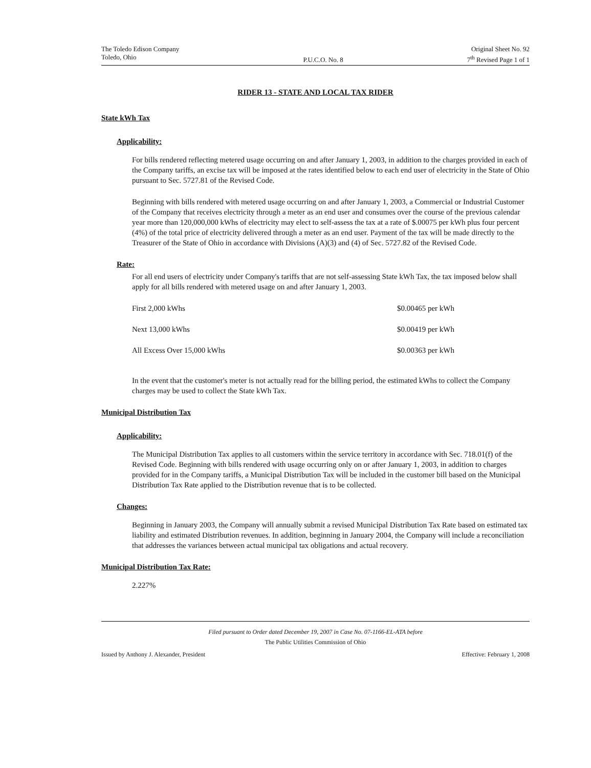The Toledo Edison Company
Toledo, Ohio
P.U.C.O. No. 8 Original Sheet No. 92
7<sup>th</sup> Revised Page 1 of 1
RIDER 13 - STATE AND LOCAL TAX RIDER
State kWh Tax
Applicability:
For bills rendered reflecting metered usage occurring on and after January 1, 2003, in addition to the charges provided in each of the Company tariffs, an excise tax will be imposed at the rates identified below to each end user of electricity in the State of Ohio pursuant to Sec. 5727.81 of the Revised Code.
Beginning with bills rendered with metered usage occurring on and after January 1, 2003, a Commercial or Industrial Customer of the Company that receives electricity through a meter as an end user and consumes over the course of the previous calendar year more than 120,000,000 kWhs of electricity may elect to self-assess the tax at a rate of $.00075 per kWh plus four percent (4%) of the total price of electricity delivered through a meter as an end user. Payment of the tax will be made directly to the Treasurer of the State of Ohio in accordance with Divisions (A)(3) and (4) of Sec. 5727.82 of the Revised Code.
Rate:
For all end users of electricity under Company's tariffs that are not self-assessing State kWh Tax, the tax imposed below shall apply for all bills rendered with metered usage on and after January 1, 2003.
| First 2,000 kWhs | $0.00465 per kWh |
| Next 13,000 kWhs | $0.00419 per kWh |
| All Excess Over 15,000 kWhs | $0.00363 per kWh |
In the event that the customer's meter is not actually read for the billing period, the estimated kWhs to collect the Company charges may be used to collect the State kWh Tax.
Municipal Distribution Tax
Applicability:
The Municipal Distribution Tax applies to all customers within the service territory in accordance with Sec. 718.01(f) of the Revised Code. Beginning with bills rendered with usage occurring only on or after January 1, 2003, in addition to charges provided for in the Company tariffs, a Municipal Distribution Tax will be included in the customer bill based on the Municipal Distribution Tax Rate applied to the Distribution revenue that is to be collected.
Changes:
Beginning in January 2003, the Company will annually submit a revised Municipal Distribution Tax Rate based on estimated tax liability and estimated Distribution revenues. In addition, beginning in January 2004, the Company will include a reconciliation that addresses the variances between actual municipal tax obligations and actual recovery.
Municipal Distribution Tax Rate:
2.227%
Filed pursuant to Order dated December 19, 2007 in Case No. 07-1166-EL-ATA before
The Public Utilities Commission of Ohio
Issued by Anthony J. Alexander, President Effective: February 1, 2008